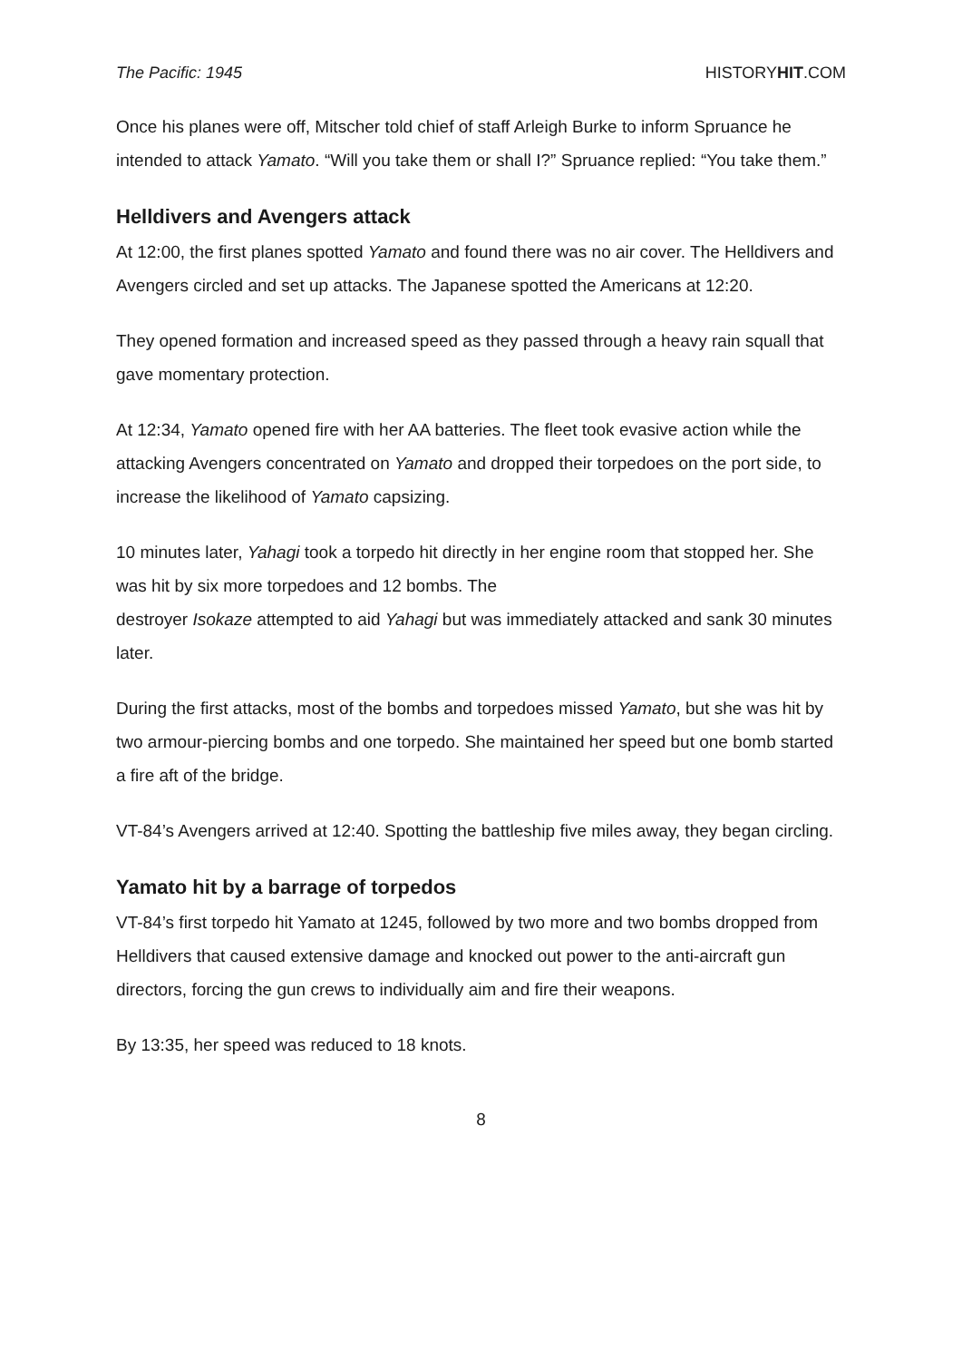The Pacific: 1945 HISTORYHIT.COM
Once his planes were off, Mitscher told chief of staff Arleigh Burke to inform Spruance he intended to attack Yamato. “Will you take them or shall I?” Spruance replied: “You take them.”
Helldivers and Avengers attack
At 12:00, the first planes spotted Yamato and found there was no air cover. The Helldivers and Avengers circled and set up attacks. The Japanese spotted the Americans at 12:20.
They opened formation and increased speed as they passed through a heavy rain squall that gave momentary protection.
At 12:34, Yamato opened fire with her AA batteries. The fleet took evasive action while the attacking Avengers concentrated on Yamato and dropped their torpedoes on the port side, to increase the likelihood of Yamato capsizing.
10 minutes later, Yahagi took a torpedo hit directly in her engine room that stopped her. She was hit by six more torpedoes and 12 bombs. The
destroyer Isokaze attempted to aid Yahagi but was immediately attacked and sank 30 minutes later.
During the first attacks, most of the bombs and torpedoes missed Yamato, but she was hit by two armour-piercing bombs and one torpedo. She maintained her speed but one bomb started a fire aft of the bridge.
VT-84’s Avengers arrived at 12:40. Spotting the battleship five miles away, they began circling.
Yamato hit by a barrage of torpedos
VT-84’s first torpedo hit Yamato at 1245, followed by two more and two bombs dropped from Helldivers that caused extensive damage and knocked out power to the anti-aircraft gun directors, forcing the gun crews to individually aim and fire their weapons.
By 13:35, her speed was reduced to 18 knots.
8